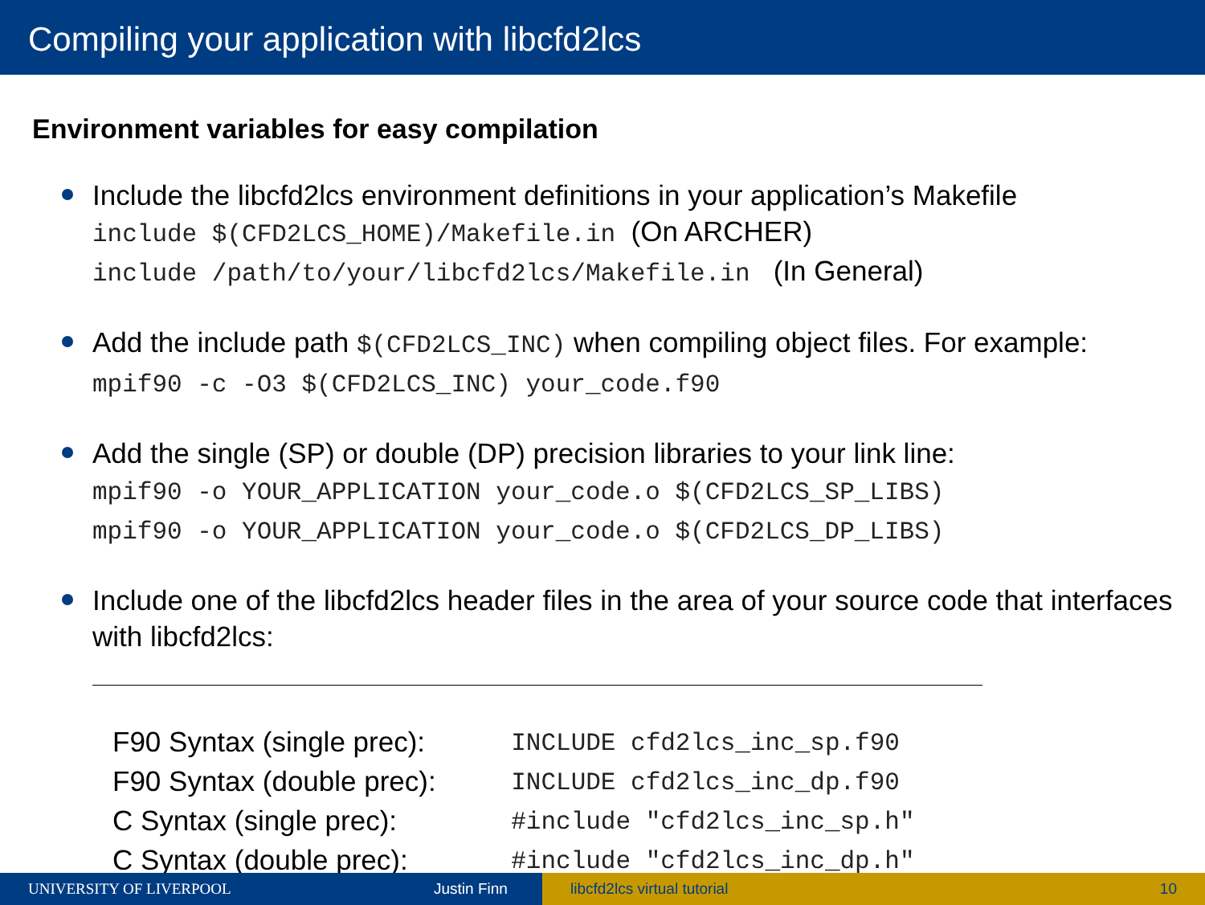Compiling your application with libcfd2lcs
Environment variables for easy compilation
Include the libcfd2lcs environment definitions in your application’s Makefile
include $(CFD2LCS_HOME)/Makefile.in (On ARCHER)
include /path/to/your/libcfd2lcs/Makefile.in (In General)
Add the include path $(CFD2LCS_INC) when compiling object files. For example:
mpif90 -c -O3 $(CFD2LCS_INC) your_code.f90
Add the single (SP) or double (DP) precision libraries to your link line:
mpif90 -o YOUR_APPLICATION your_code.o $(CFD2LCS_SP_LIBS)
mpif90 -o YOUR_APPLICATION your_code.o $(CFD2LCS_DP_LIBS)
Include one of the libcfd2lcs header files in the area of your source code that interfaces with libcfd2lcs:
| F90 Syntax (single prec): | INCLUDE cfd2lcs_inc_sp.f90 |
| F90 Syntax (double prec): | INCLUDE cfd2lcs_inc_dp.f90 |
| C Syntax (single prec): | #include "cfd2lcs_inc_sp.h" |
| C Syntax (double prec): | #include "cfd2lcs_inc_dp.h" |
UNIVERSITY OF LIVERPOOL Justin Finn libcfd2lcs virtual tutorial 10